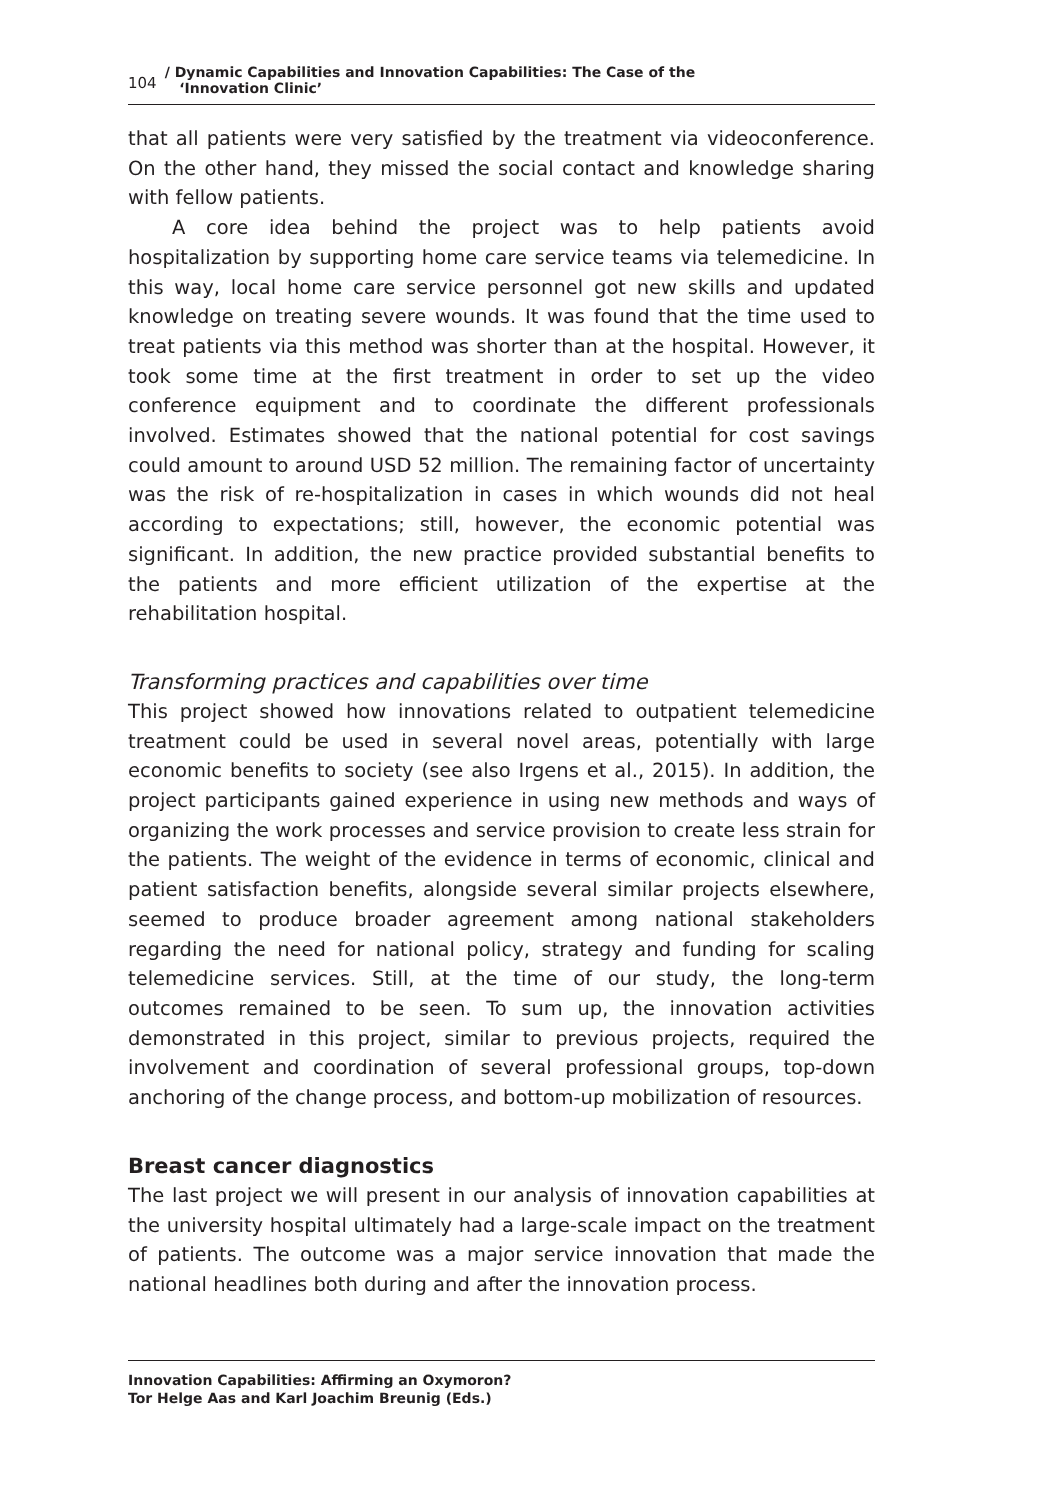104
/ Dynamic Capabilities and Innovation Capabilities: The Case of the
‘Innovation Clinic’
that all patients were very satisfied by the treatment via videoconference. On the other hand, they missed the social contact and knowledge sharing with fellow patients.
A core idea behind the project was to help patients avoid hospitalization by supporting home care service teams via telemedicine. In this way, local home care service personnel got new skills and updated knowledge on treating severe wounds. It was found that the time used to treat patients via this method was shorter than at the hospital. However, it took some time at the first treatment in order to set up the video conference equipment and to coordinate the different professionals involved. Estimates showed that the national potential for cost savings could amount to around USD 52 million. The remaining factor of uncertainty was the risk of re-hospitalization in cases in which wounds did not heal according to expectations; still, however, the economic potential was significant. In addition, the new practice provided substantial benefits to the patients and more efficient utilization of the expertise at the rehabilitation hospital.
Transforming practices and capabilities over time
This project showed how innovations related to outpatient telemedicine treatment could be used in several novel areas, potentially with large economic benefits to society (see also Irgens et al., 2015). In addition, the project participants gained experience in using new methods and ways of organizing the work processes and service provision to create less strain for the patients. The weight of the evidence in terms of economic, clinical and patient satisfaction benefits, alongside several similar projects elsewhere, seemed to produce broader agreement among national stakeholders regarding the need for national policy, strategy and funding for scaling telemedicine services. Still, at the time of our study, the long-term outcomes remained to be seen. To sum up, the innovation activities demonstrated in this project, similar to previous projects, required the involvement and coordination of several professional groups, top-down anchoring of the change process, and bottom-up mobilization of resources.
Breast cancer diagnostics
The last project we will present in our analysis of innovation capabilities at the university hospital ultimately had a large-scale impact on the treatment of patients. The outcome was a major service innovation that made the national headlines both during and after the innovation process.
Innovation Capabilities: Affirming an Oxymoron?
Tor Helge Aas and Karl Joachim Breunig (Eds.)